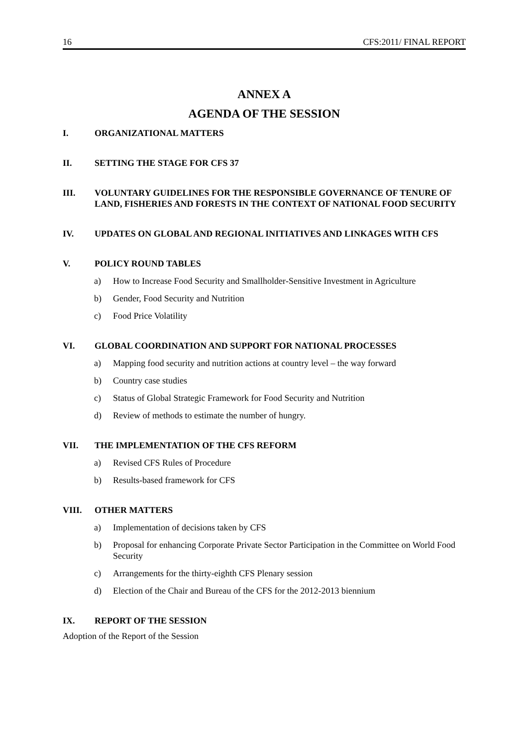16 CFS:2011/ FINAL REPORT
ANNEX A
AGENDA OF THE SESSION
I. ORGANIZATIONAL MATTERS
II. SETTING THE STAGE FOR CFS 37
III. VOLUNTARY GUIDELINES FOR THE RESPONSIBLE GOVERNANCE OF TENURE OF LAND, FISHERIES AND FORESTS IN THE CONTEXT OF NATIONAL FOOD SECURITY
IV. UPDATES ON GLOBAL AND REGIONAL INITIATIVES AND LINKAGES WITH CFS
V. POLICY ROUND TABLES
a) How to Increase Food Security and Smallholder‑Sensitive Investment in Agriculture
b) Gender, Food Security and Nutrition
c) Food Price Volatility
VI. GLOBAL COORDINATION AND SUPPORT FOR NATIONAL PROCESSES
a) Mapping food security and nutrition actions at country level – the way forward
b) Country case studies
c) Status of Global Strategic Framework for Food Security and Nutrition
d) Review of methods to estimate the number of hungry.
VII. THE IMPLEMENTATION OF THE CFS REFORM
a) Revised CFS Rules of Procedure
b) Results-based framework for CFS
VIII. OTHER MATTERS
a) Implementation of decisions taken by CFS
b) Proposal for enhancing Corporate Private Sector Participation in the Committee on World Food Security
c) Arrangements for the thirty-eighth CFS Plenary session
d) Election of the Chair and Bureau of the CFS for the 2012-2013 biennium
IX. REPORT OF THE SESSION
Adoption of the Report of the Session